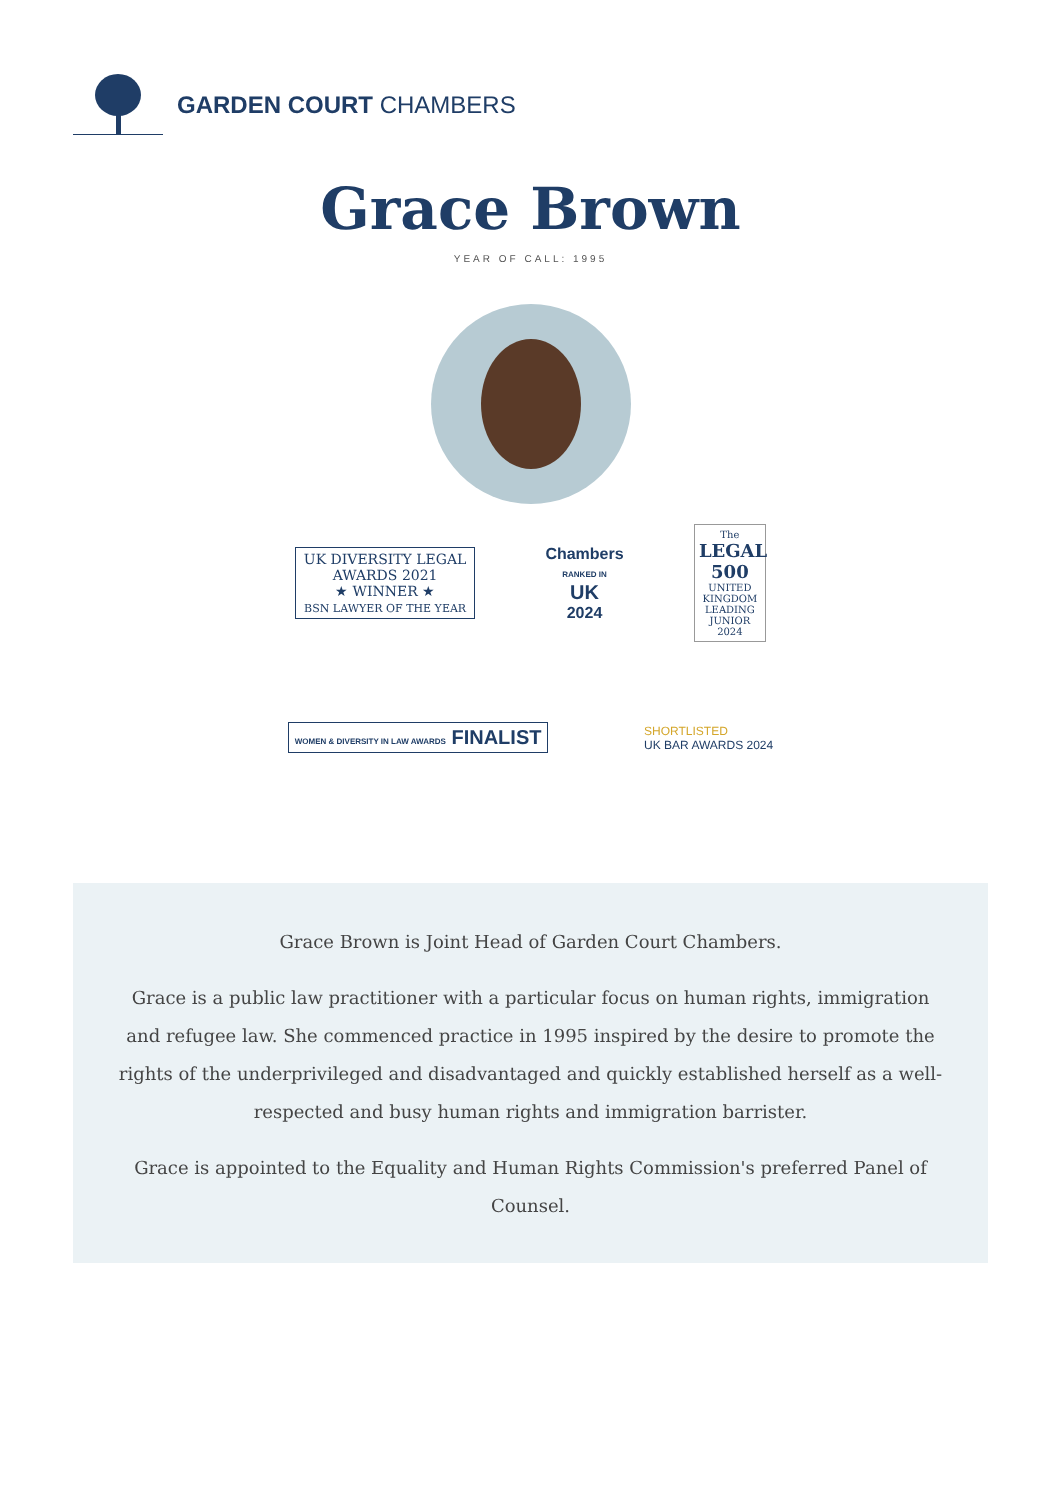GARDEN COURT CHAMBERS
Grace Brown
YEAR OF CALL: 1995
UK DIVERSITY LEGAL
AWARDS 2021
★ WINNER ★
BSN LAWYER OF THE YEAR
Chambers
RANKED IN
UK
2024
The
LEGAL 500
UNITED KINGDOM
LEADING JUNIOR
2024
WOMEN & DIVERSITY IN LAW AWARDS FINALIST
SHORTLISTED
UK BAR AWARDS 2024
Grace Brown is Joint Head of Garden Court Chambers.
Grace is a public law practitioner with a particular focus on human rights, immigration and refugee law. She commenced practice in 1995 inspired by the desire to promote the rights of the underprivileged and disadvantaged and quickly established herself as a well-respected and busy human rights and immigration barrister.
Grace is appointed to the Equality and Human Rights Commission's preferred Panel of Counsel.